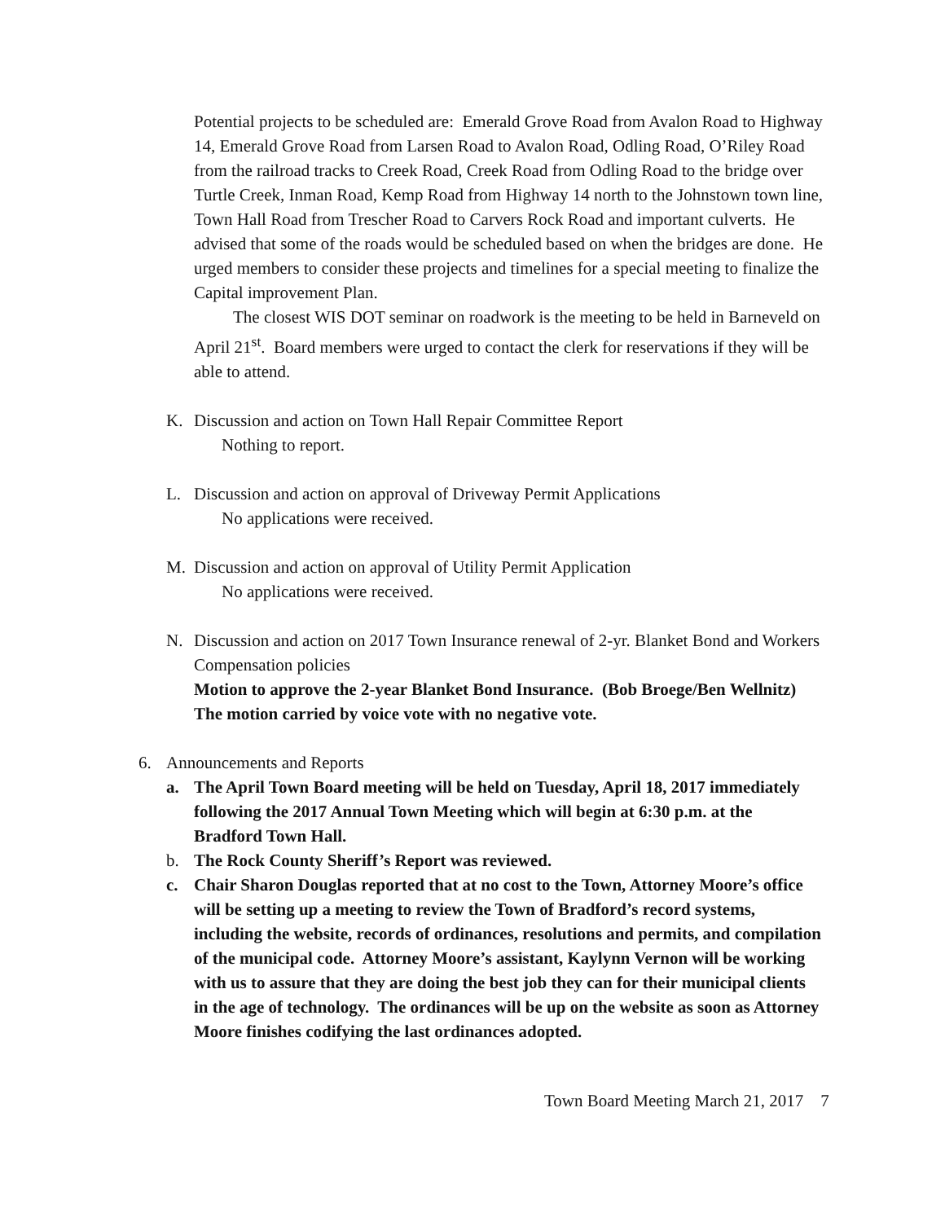Potential projects to be scheduled are: Emerald Grove Road from Avalon Road to Highway 14, Emerald Grove Road from Larsen Road to Avalon Road, Odling Road, O’Riley Road from the railroad tracks to Creek Road, Creek Road from Odling Road to the bridge over Turtle Creek, Inman Road, Kemp Road from Highway 14 north to the Johnstown town line, Town Hall Road from Trescher Road to Carvers Rock Road and important culverts. He advised that some of the roads would be scheduled based on when the bridges are done. He urged members to consider these projects and timelines for a special meeting to finalize the Capital improvement Plan.
The closest WIS DOT seminar on roadwork is the meeting to be held in Barneveld on April 21<sup>st</sup>. Board members were urged to contact the clerk for reservations if they will be able to attend.
K. Discussion and action on Town Hall Repair Committee Report
Nothing to report.
L. Discussion and action on approval of Driveway Permit Applications
No applications were received.
M. Discussion and action on approval of Utility Permit Application
No applications were received.
N. Discussion and action on 2017 Town Insurance renewal of 2-yr. Blanket Bond and Workers Compensation policies
Motion to approve the 2-year Blanket Bond Insurance. (Bob Broege/Ben Wellnitz) The motion carried by voice vote with no negative vote.
6. Announcements and Reports
a. The April Town Board meeting will be held on Tuesday, April 18, 2017 immediately following the 2017 Annual Town Meeting which will begin at 6:30 p.m. at the Bradford Town Hall.
b. The Rock County Sheriff’s Report was reviewed.
c. Chair Sharon Douglas reported that at no cost to the Town, Attorney Moore’s office will be setting up a meeting to review the Town of Bradford’s record systems, including the website, records of ordinances, resolutions and permits, and compilation of the municipal code. Attorney Moore’s assistant, Kaylynn Vernon will be working with us to assure that they are doing the best job they can for their municipal clients in the age of technology. The ordinances will be up on the website as soon as Attorney Moore finishes codifying the last ordinances adopted.
Town Board Meeting March 21, 2017 7